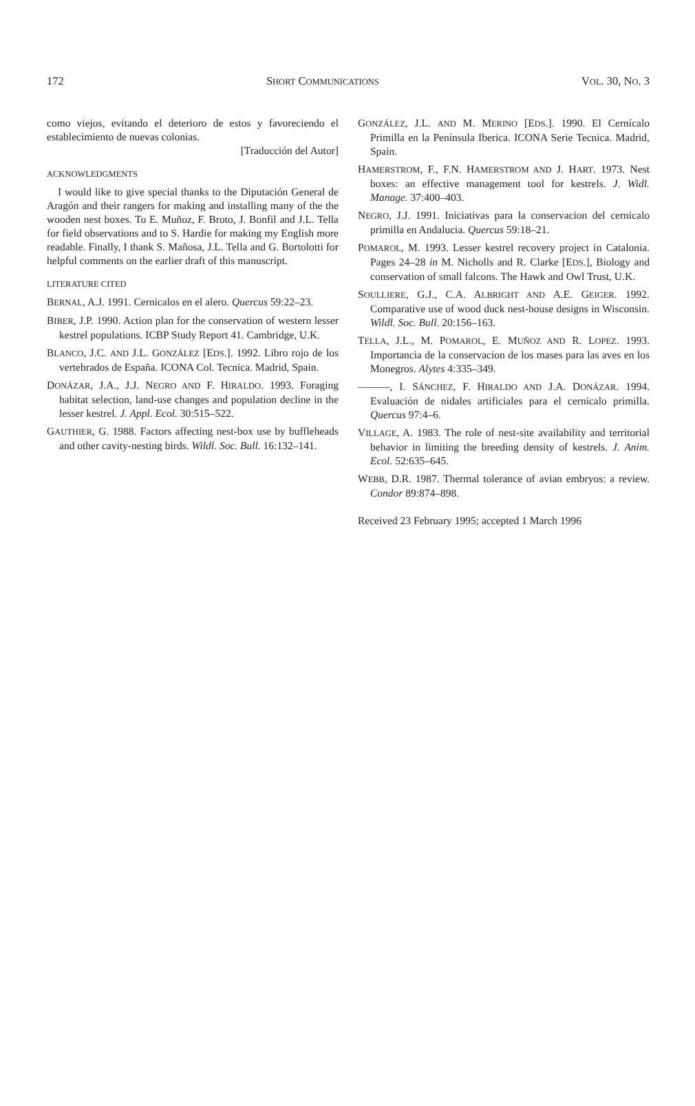172 SHORT COMMUNICATIONS VOL. 30, NO. 3
como viejos, evitando el deterioro de estos y favoreciendo el establecimiento de nuevas colonias.
[Traducción del Autor]
ACKNOWLEDGMENTS
I would like to give special thanks to the Diputación General de Aragón and their rangers for making and installing many of the the wooden nest boxes. To E. Muñoz, F. Broto, J. Bonfil and J.L. Tella for field observations and to S. Hardie for making my English more readable. Finally, I thank S. Mañosa, J.L. Tella and G. Bortolotti for helpful comments on the earlier draft of this manuscript.
LITERATURE CITED
BERNAL, A.J. 1991. Cernicalos en el alero. Quercus 59:22–23.
BIBER, J.P. 1990. Action plan for the conservation of western lesser kestrel populations. ICBP Study Report 41. Cambridge, U.K.
BLANCO, J.C. AND J.L. GONZÁLEZ [EDS.]. 1992. Libro rojo de los vertebrados de España. ICONA Col. Tecnica. Madrid, Spain.
DONÁZAR, J.A., J.J. NEGRO AND F. HIRALDO. 1993. Foraging habitat selection, land-use changes and population decline in the lesser kestrel. J. Appl. Ecol. 30:515–522.
GAUTHIER, G. 1988. Factors affecting nest-box use by buffleheads and other cavity-nesting birds. Wildl. Soc. Bull. 16:132–141.
GONZÁLEZ, J.L. AND M. MERINO [EDS.]. 1990. El Cernícalo Primilla en la Península Iberica. ICONA Serie Tecnica. Madrid, Spain.
HAMERSTROM, F., F.N. HAMERSTROM AND J. HART. 1973. Nest boxes: an effective management tool for kestrels. J. Widl. Manage. 37:400–403.
NEGRO, J.J. 1991. Iniciativas para la conservacion del cernicalo primilla en Andalucia. Quercus 59:18–21.
POMAROL, M. 1993. Lesser kestrel recovery project in Catalonia. Pages 24–28 in M. Nicholls and R. Clarke [EDS.], Biology and conservation of small falcons. The Hawk and Owl Trust, U.K.
SOULLIERE, G.J., C.A. ALBRIGHT AND A.E. GEIGER. 1992. Comparative use of wood duck nest-house designs in Wisconsin. Wildl. Soc. Bull. 20:156–163.
TELLA, J.L., M. POMAROL, E. MUÑOZ AND R. LOPEZ. 1993. Importancia de la conservacion de los mases para las aves en los Monegros. Alytes 4:335–349.
———, I. SÁNCHEZ, F. HIRALDO AND J.A. DONÁZAR. 1994. Evaluación de nidales artificiales para el cernicalo primilla. Quercus 97:4–6.
VILLAGE, A. 1983. The role of nest-site availability and territorial behavior in limiting the breeding density of kestrels. J. Anim. Ecol. 52:635–645.
WEBB, D.R. 1987. Thermal tolerance of avian embryos: a review. Condor 89:874–898.
Received 23 February 1995; accepted 1 March 1996